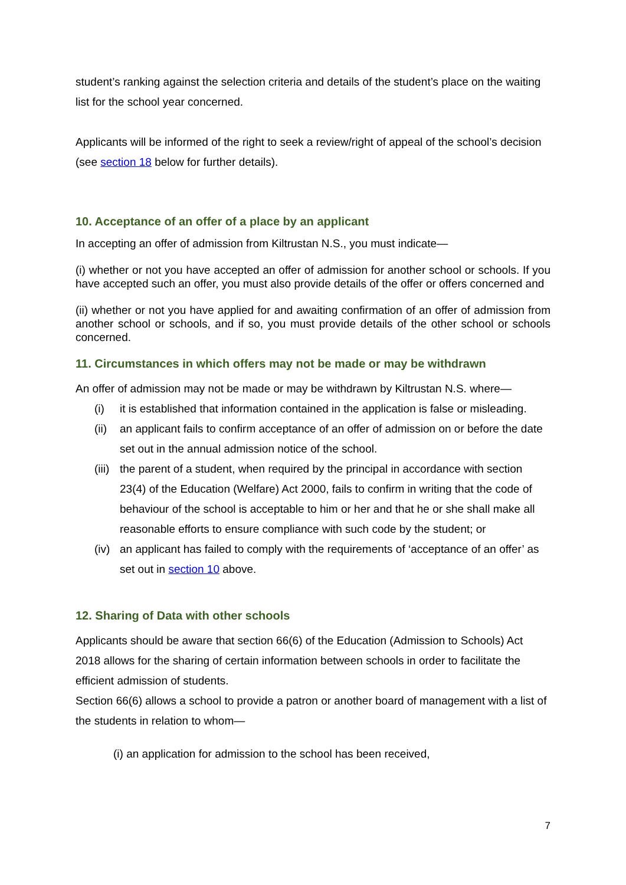student’s ranking against the selection criteria and details of the student’s place on the waiting list for the school year concerned.
Applicants will be informed of the right to seek a review/right of appeal of the school’s decision (see section 18 below for further details).
10. Acceptance of an offer of a place by an applicant
In accepting an offer of admission from Kiltrustan N.S., you must indicate—
(i) whether or not you have accepted an offer of admission for another school or schools. If you have accepted such an offer, you must also provide details of the offer or offers concerned and
(ii) whether or not you have applied for and awaiting confirmation of an offer of admission from another school or schools, and if so, you must provide details of the other school or schools concerned.
11. Circumstances in which offers may not be made or may be withdrawn
An offer of admission may not be made or may be withdrawn by Kiltrustan N.S. where—
(i) it is established that information contained in the application is false or misleading.
(ii) an applicant fails to confirm acceptance of an offer of admission on or before the date set out in the annual admission notice of the school.
(iii) the parent of a student, when required by the principal in accordance with section 23(4) of the Education (Welfare) Act 2000, fails to confirm in writing that the code of behaviour of the school is acceptable to him or her and that he or she shall make all reasonable efforts to ensure compliance with such code by the student; or
(iv) an applicant has failed to comply with the requirements of ‘acceptance of an offer’ as set out in section 10 above.
12. Sharing of Data with other schools
Applicants should be aware that section 66(6) of the Education (Admission to Schools) Act 2018 allows for the sharing of certain information between schools in order to facilitate the efficient admission of students.
Section 66(6) allows a school to provide a patron or another board of management with a list of the students in relation to whom—
(i) an application for admission to the school has been received,
7